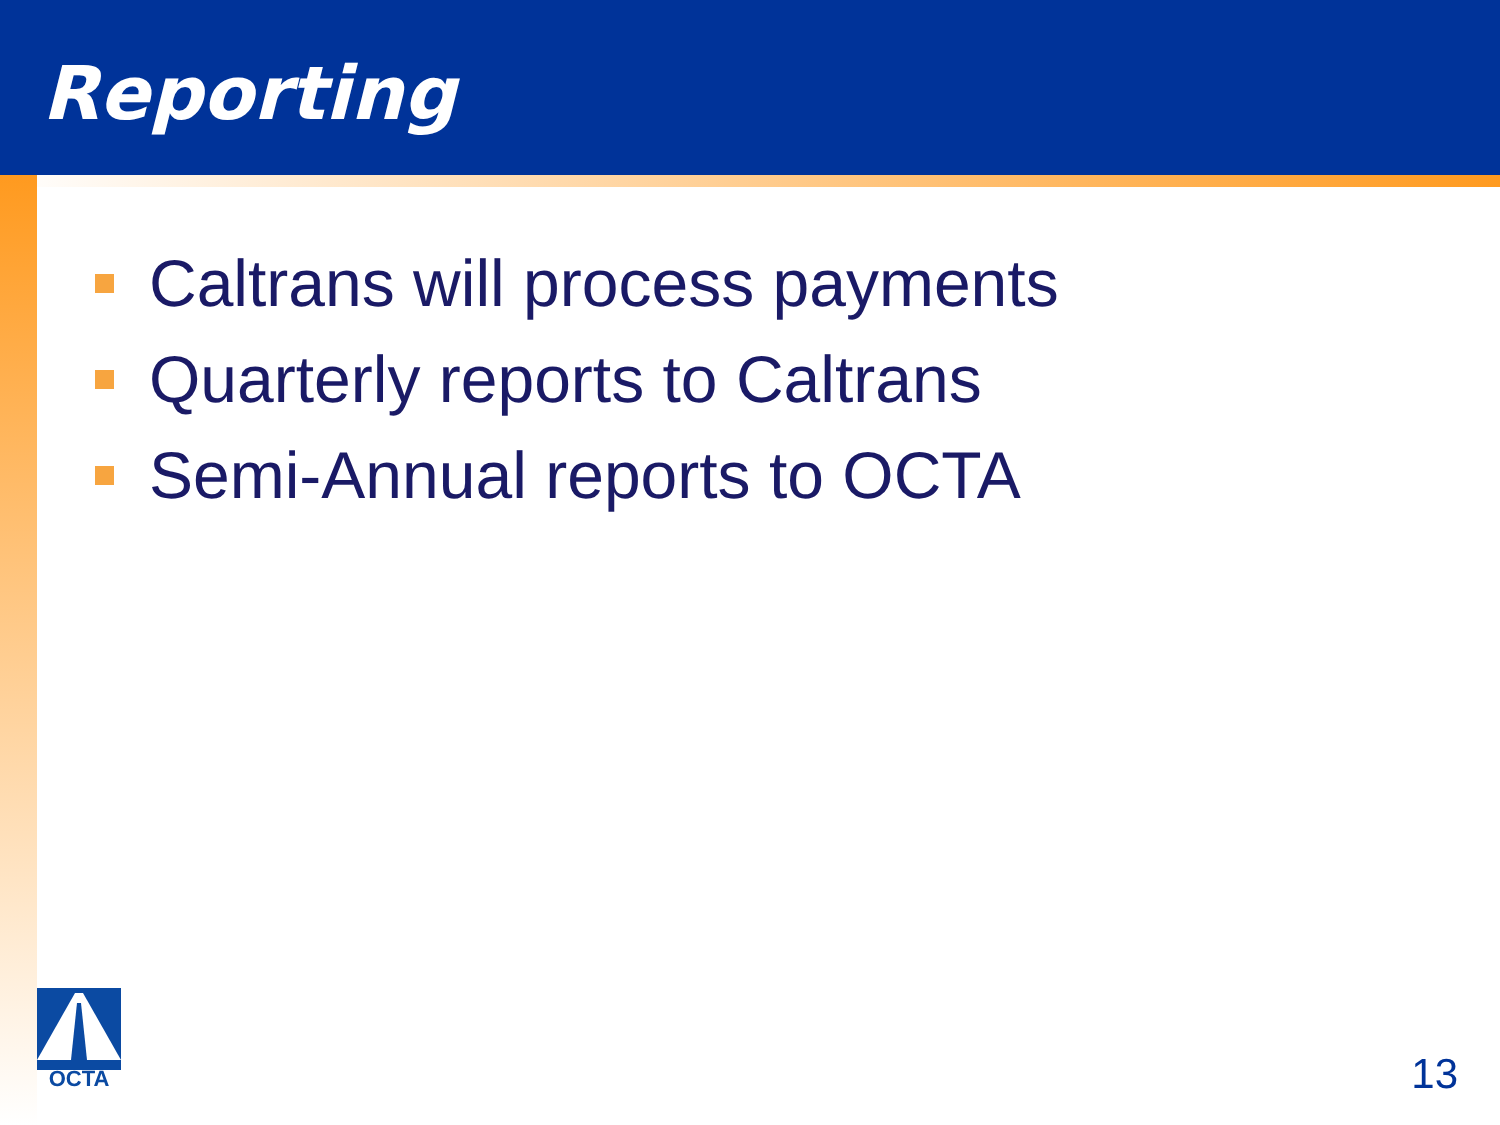Reporting
Caltrans will process payments
Quarterly reports to Caltrans
Semi-Annual reports to OCTA
OCTA
13